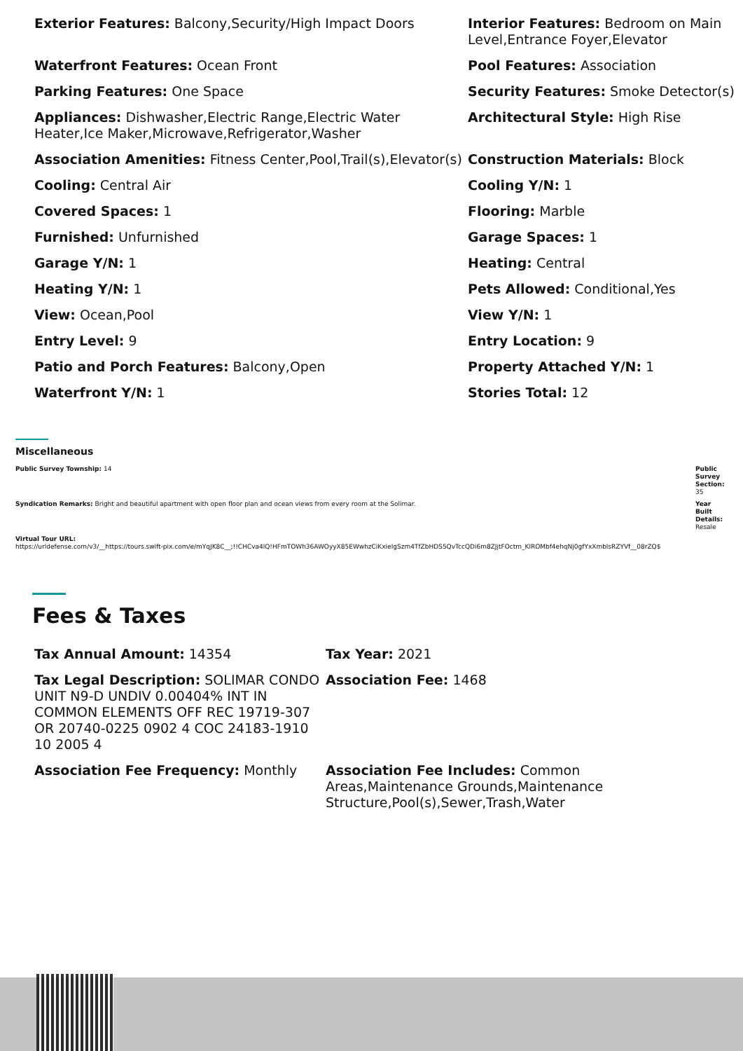Exterior Features: Balcony,Security/High Impact Doors
Interior Features: Bedroom on Main Level,Entrance Foyer,Elevator
Waterfront Features: Ocean Front
Pool Features: Association
Parking Features: One Space
Security Features: Smoke Detector(s)
Appliances: Dishwasher,Electric Range,Electric Water Heater,Ice Maker,Microwave,Refrigerator,Washer
Architectural Style: High Rise
Association Amenities: Fitness Center,Pool,Trail(s),Elevator(s)
Construction Materials: Block
Cooling: Central Air
Cooling Y/N: 1
Covered Spaces: 1
Flooring: Marble
Furnished: Unfurnished
Garage Spaces: 1
Garage Y/N: 1
Heating: Central
Heating Y/N: 1
Pets Allowed: Conditional,Yes
View: Ocean,Pool
View Y/N: 1
Entry Level: 9
Entry Location: 9
Patio and Porch Features: Balcony,Open
Property Attached Y/N: 1
Waterfront Y/N: 1
Stories Total: 12
Miscellaneous
Public Survey Township: 14 Public Survey Section:
35
Syndication Remarks: Bright and beautiful apartment with open floor plan and ocean views from every room at the Solimar.
Year Built Details:
Resale
Virtual Tour URL:
https://urldefense.com/v3/__https://tours.swift-pix.com/e/mYqJK8C__;!!CHCva4lQ!HFmTOWh36AWOyyX85EWwhzCiKxieIgSzm4TfZbHDS5QvTccQDi6m8ZJjtFOctm_KlROMbf4ehqNj0gfYxXmblsRZYVf__08rZQ$
Fees & Taxes
Tax Annual Amount: 14354
Tax Year: 2021
Tax Legal Description: SOLIMAR CONDO UNIT N9-D UNDIV 0.00404% INT IN COMMON ELEMENTS OFF REC 19719-307 OR 20740-0225 0902 4 COC 24183-1910 10 2005 4
Association Fee: 1468
Association Fee Frequency: Monthly
Association Fee Includes: Common Areas,Maintenance Grounds,Maintenance Structure,Pool(s),Sewer,Trash,Water